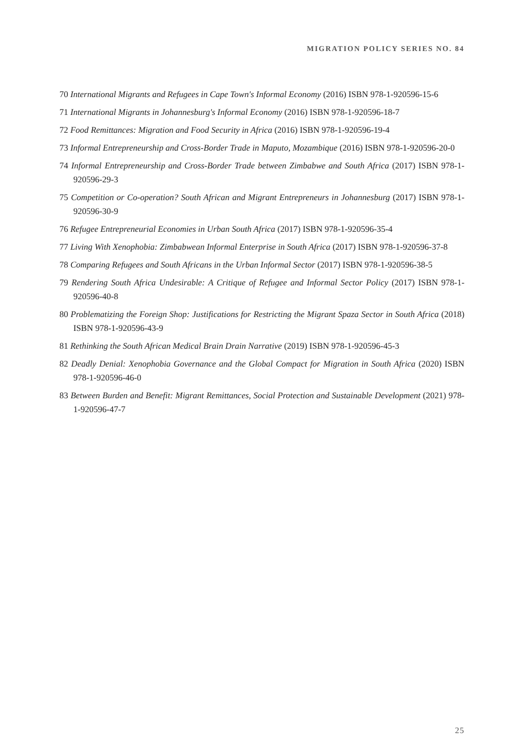MIGRATION POLICY SERIES NO. 84
70 International Migrants and Refugees in Cape Town's Informal Economy (2016) ISBN 978-1-920596-15-6
71 International Migrants in Johannesburg's Informal Economy (2016) ISBN 978-1-920596-18-7
72 Food Remittances: Migration and Food Security in Africa (2016) ISBN 978-1-920596-19-4
73 Informal Entrepreneurship and Cross-Border Trade in Maputo, Mozambique (2016) ISBN 978-1-920596-20-0
74 Informal Entrepreneurship and Cross-Border Trade between Zimbabwe and South Africa (2017) ISBN 978-1-920596-29-3
75 Competition or Co-operation? South African and Migrant Entrepreneurs in Johannesburg (2017) ISBN 978-1-920596-30-9
76 Refugee Entrepreneurial Economies in Urban South Africa (2017) ISBN 978-1-920596-35-4
77 Living With Xenophobia: Zimbabwean Informal Enterprise in South Africa (2017) ISBN 978-1-920596-37-8
78 Comparing Refugees and South Africans in the Urban Informal Sector (2017) ISBN 978-1-920596-38-5
79 Rendering South Africa Undesirable: A Critique of Refugee and Informal Sector Policy (2017) ISBN 978-1-920596-40-8
80 Problematizing the Foreign Shop: Justifications for Restricting the Migrant Spaza Sector in South Africa (2018) ISBN 978-1-920596-43-9
81 Rethinking the South African Medical Brain Drain Narrative (2019) ISBN 978-1-920596-45-3
82 Deadly Denial: Xenophobia Governance and the Global Compact for Migration in South Africa (2020) ISBN 978-1-920596-46-0
83 Between Burden and Benefit: Migrant Remittances, Social Protection and Sustainable Development (2021) 978-1-920596-47-7
25